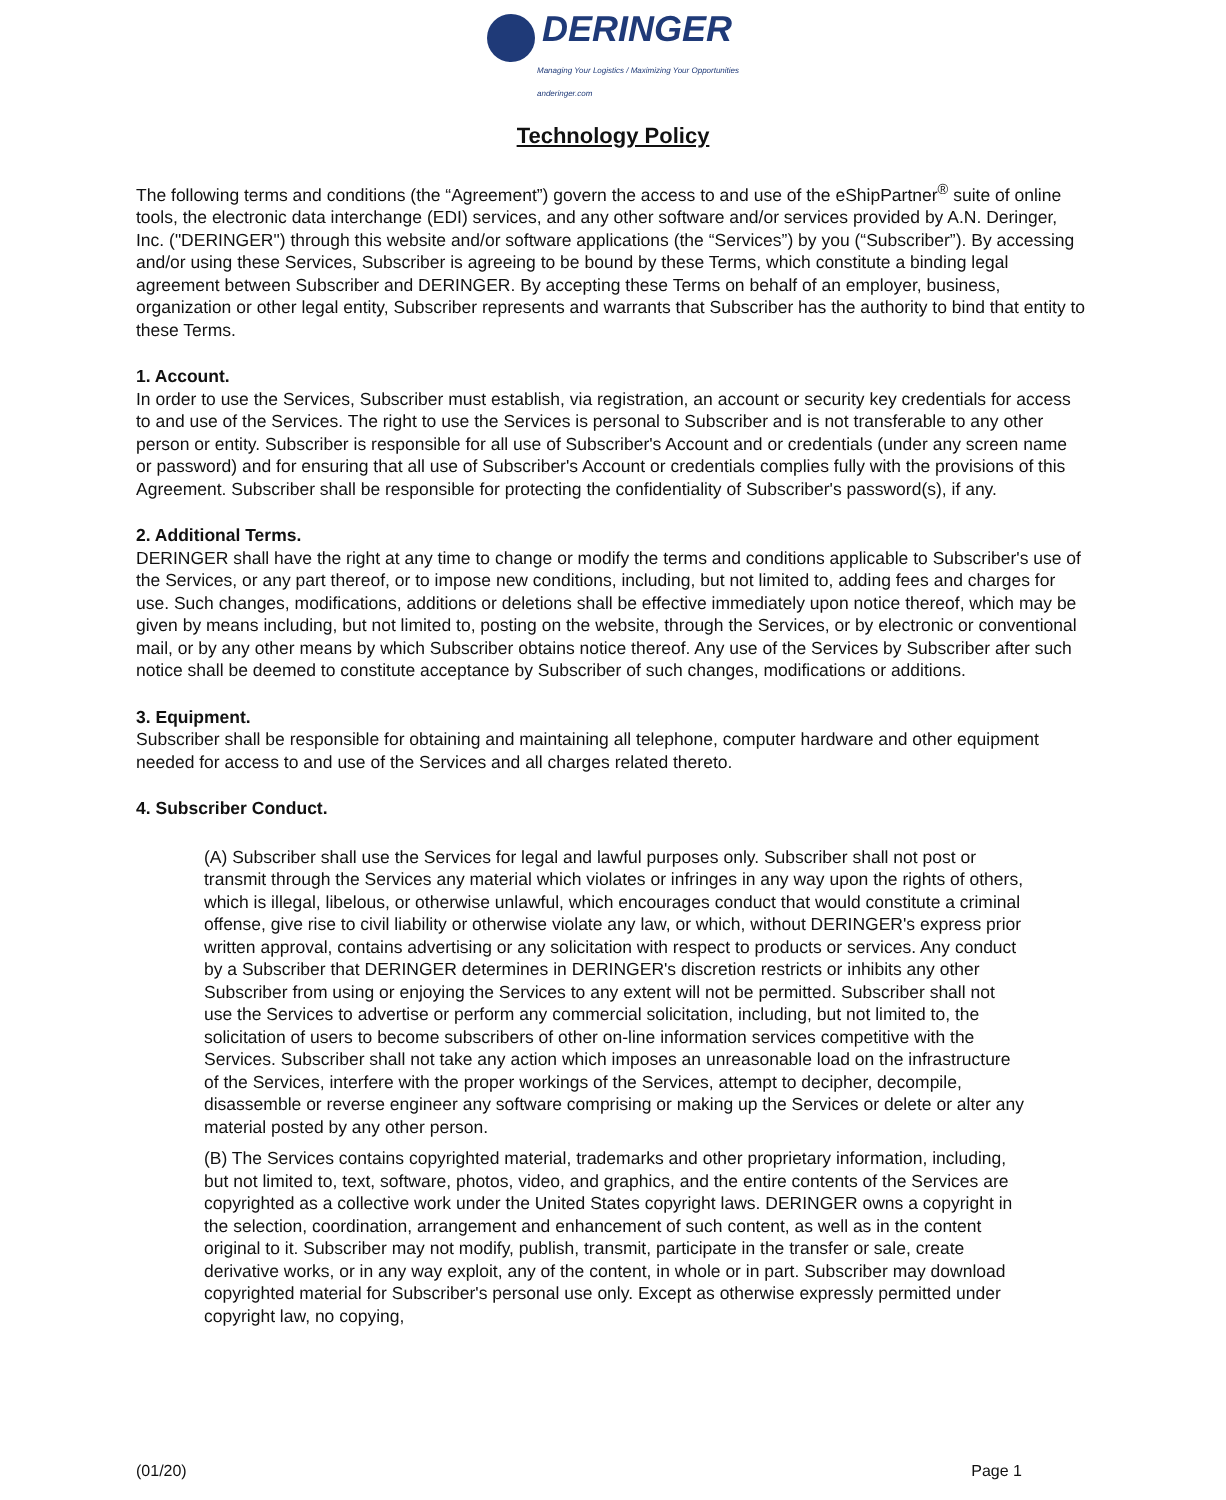DERINGER
Managing Your Logistics / Maximizing Your Opportunities anderinger.com
Technology Policy
The following terms and conditions (the “Agreement”) govern the access to and use of the eShipPartner<sup>®</sup> suite of online tools, the electronic data interchange (EDI) services, and any other software and/or services provided by A.N. Deringer, Inc. ("DERINGER") through this website and/or software applications (the “Services”) by you (“Subscriber”). By accessing and/or using these Services, Subscriber is agreeing to be bound by these Terms, which constitute a binding legal agreement between Subscriber and DERINGER. By accepting these Terms on behalf of an employer, business, organization or other legal entity, Subscriber represents and warrants that Subscriber has the authority to bind that entity to these Terms.
1. Account.
In order to use the Services, Subscriber must establish, via registration, an account or security key credentials for access to and use of the Services. The right to use the Services is personal to Subscriber and is not transferable to any other person or entity. Subscriber is responsible for all use of Subscriber's Account and or credentials (under any screen name or password) and for ensuring that all use of Subscriber's Account or credentials complies fully with the provisions of this Agreement. Subscriber shall be responsible for protecting the confidentiality of Subscriber's password(s), if any.
2. Additional Terms.
DERINGER shall have the right at any time to change or modify the terms and conditions applicable to Subscriber's use of the Services, or any part thereof, or to impose new conditions, including, but not limited to, adding fees and charges for use. Such changes, modifications, additions or deletions shall be effective immediately upon notice thereof, which may be given by means including, but not limited to, posting on the website, through the Services, or by electronic or conventional mail, or by any other means by which Subscriber obtains notice thereof. Any use of the Services by Subscriber after such notice shall be deemed to constitute acceptance by Subscriber of such changes, modifications or additions.
3. Equipment.
Subscriber shall be responsible for obtaining and maintaining all telephone, computer hardware and other equipment needed for access to and use of the Services and all charges related thereto.
4. Subscriber Conduct.
(A) Subscriber shall use the Services for legal and lawful purposes only. Subscriber shall not post or transmit through the Services any material which violates or infringes in any way upon the rights of others, which is illegal, libelous, or otherwise unlawful, which encourages conduct that would constitute a criminal offense, give rise to civil liability or otherwise violate any law, or which, without DERINGER's express prior written approval, contains advertising or any solicitation with respect to products or services. Any conduct by a Subscriber that DERINGER determines in DERINGER's discretion restricts or inhibits any other Subscriber from using or enjoying the Services to any extent will not be permitted. Subscriber shall not use the Services to advertise or perform any commercial solicitation, including, but not limited to, the solicitation of users to become subscribers of other on-line information services competitive with the Services. Subscriber shall not take any action which imposes an unreasonable load on the infrastructure of the Services, interfere with the proper workings of the Services, attempt to decipher, decompile, disassemble or reverse engineer any software comprising or making up the Services or delete or alter any material posted by any other person.
(B) The Services contains copyrighted material, trademarks and other proprietary information, including, but not limited to, text, software, photos, video, and graphics, and the entire contents of the Services are copyrighted as a collective work under the United States copyright laws. DERINGER owns a copyright in the selection, coordination, arrangement and enhancement of such content, as well as in the content original to it. Subscriber may not modify, publish, transmit, participate in the transfer or sale, create derivative works, or in any way exploit, any of the content, in whole or in part. Subscriber may download copyrighted material for Subscriber's personal use only. Except as otherwise expressly permitted under copyright law, no copying,
(01/20) Page 1